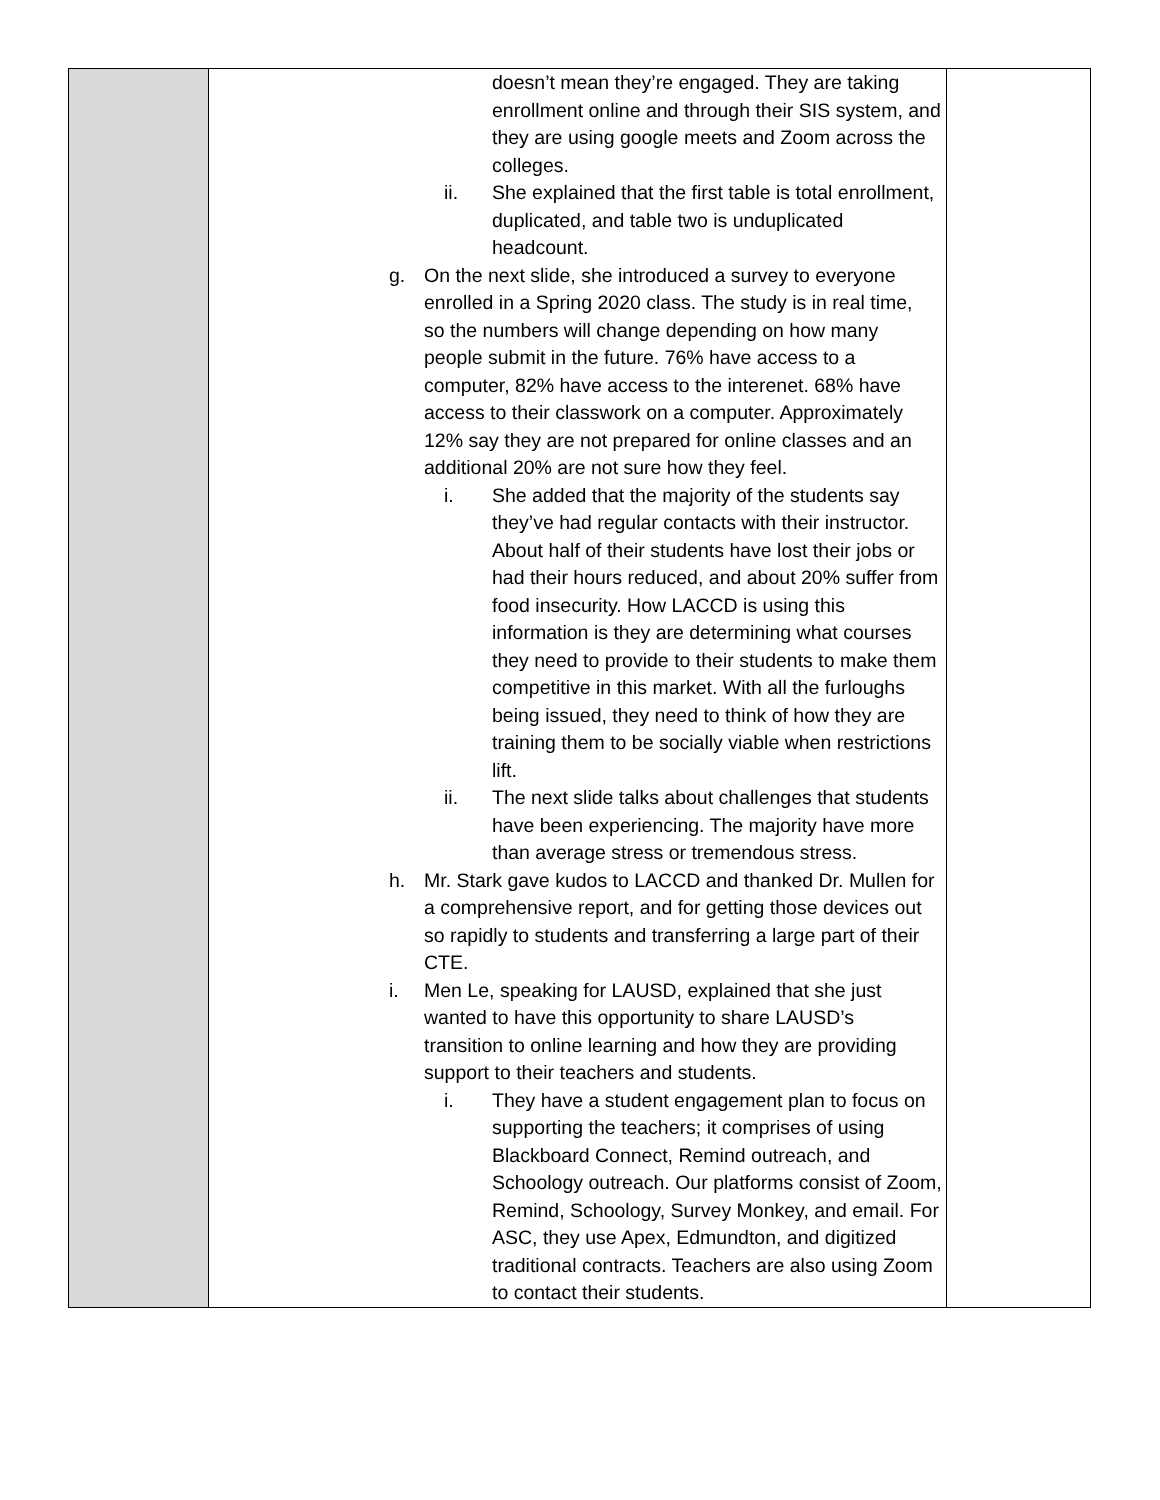| | doesn’t mean they’re engaged. They are taking enrollment online and through their SIS system, and they are using google meets and Zoom across the colleges. ii. She explained that the first table is total enrollment, duplicated, and table two is unduplicated headcount. g. On the next slide, she introduced a survey to everyone enrolled in a Spring 2020 class. The study is in real time, so the numbers will change depending on how many people submit in the future. 76% have access to a computer, 82% have access to the interenet. 68% have access to their classwork on a computer. Approximately 12% say they are not prepared for online classes and an additional 20% are not sure how they feel. i. She added that the majority of the students say they’ve had regular contacts with their instructor. About half of their students have lost their jobs or had their hours reduced, and about 20% suffer from food insecurity. How LACCD is using this information is they are determining what courses they need to provide to their students to make them competitive in this market. With all the furloughs being issued, they need to think of how they are training them to be socially viable when restrictions lift. ii. The next slide talks about challenges that students have been experiencing. The majority have more than average stress or tremendous stress. h. Mr. Stark gave kudos to LACCD and thanked Dr. Mullen for a comprehensive report, and for getting those devices out so rapidly to students and transferring a large part of their CTE. i. Men Le, speaking for LAUSD, explained that she just wanted to have this opportunity to share LAUSD’s transition to online learning and how they are providing support to their teachers and students. i. They have a student engagement plan to focus on supporting the teachers; it comprises of using Blackboard Connect, Remind outreach, and Schoology outreach. Our platforms consist of Zoom, Remind, Schoology, Survey Monkey, and email. For ASC, they use Apex, Edmundton, and digitized traditional contracts. Teachers are also using Zoom to contact their students. | |